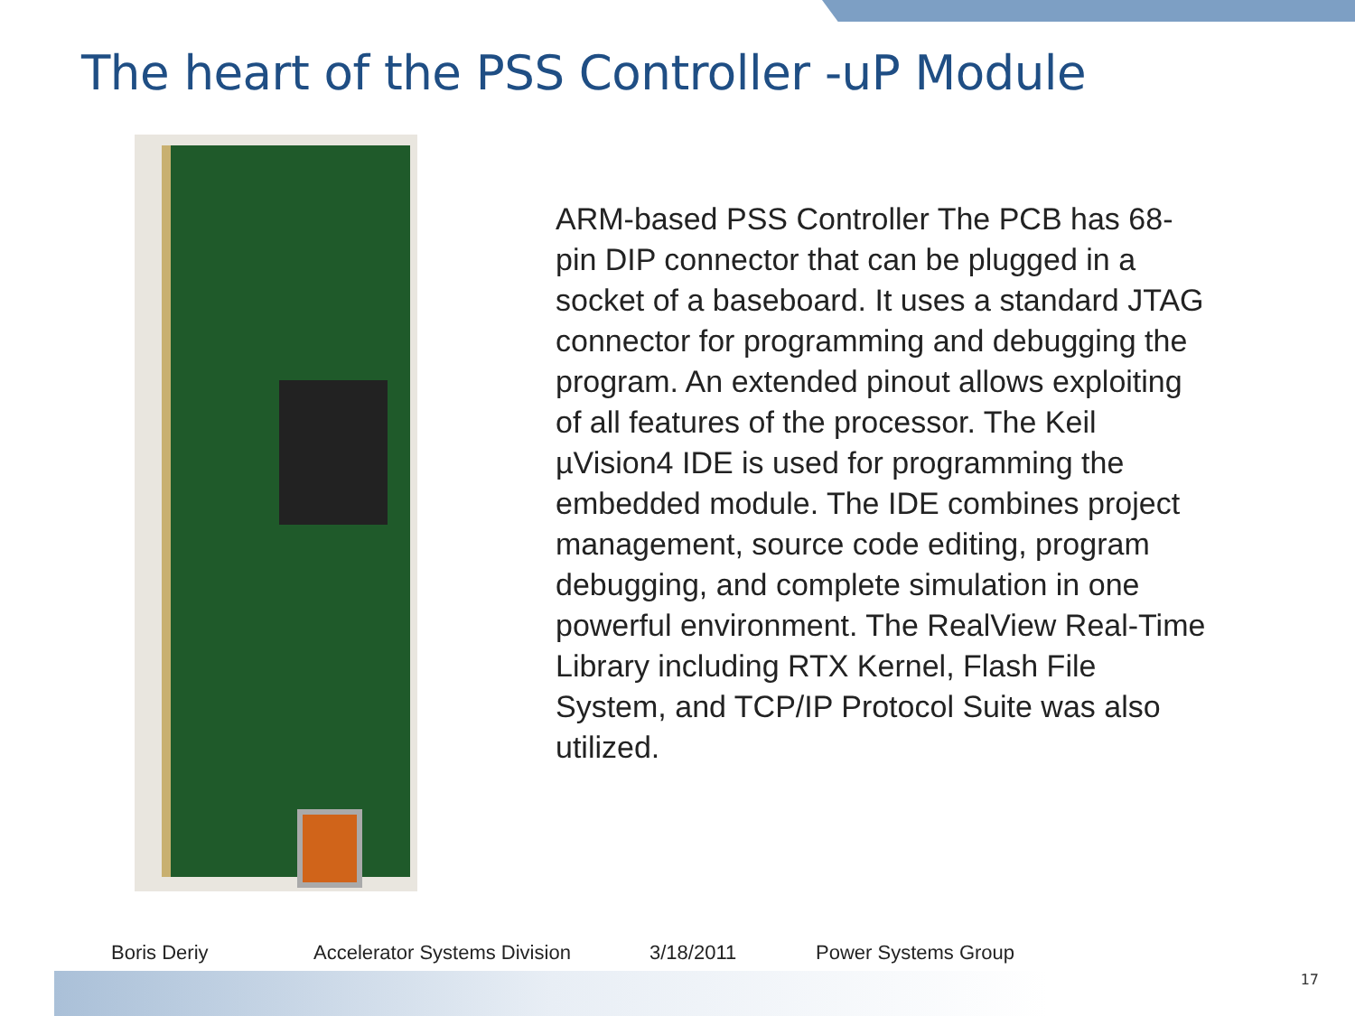The heart of the PSS Controller -uP Module
ARM-based PSS Controller The PCB has 68-pin DIP connector that can be plugged in a socket of a baseboard. It uses a standard JTAG connector for programming and debugging the program. An extended pinout allows exploiting of all features of the processor. The Keil µVision4 IDE is used for programming the embedded module. The IDE combines project management, source code editing, program debugging, and complete simulation in one powerful environment. The RealView Real-Time Library including RTX Kernel, Flash File System, and TCP/IP Protocol Suite was also utilized.
Boris Deriy Accelerator Systems Division 3/18/2011 Power Systems Group
17